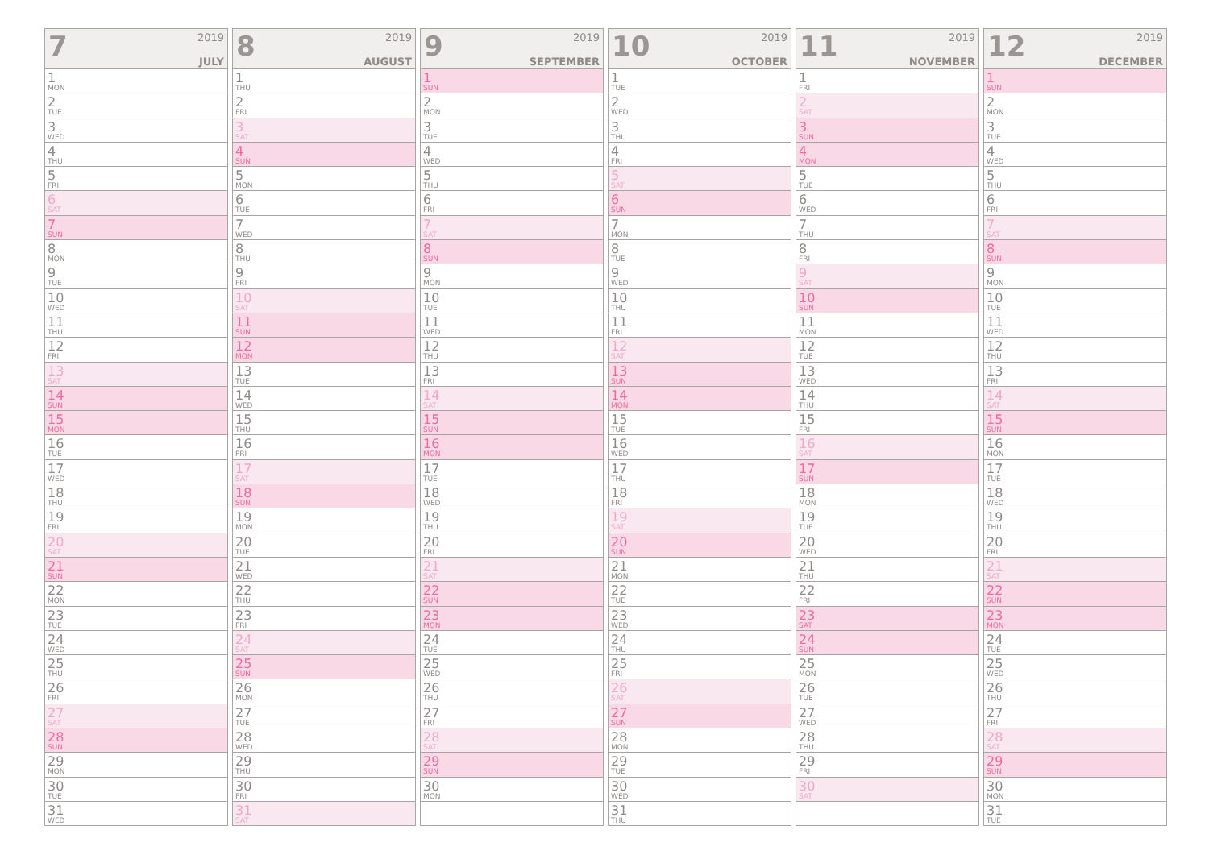7
2019
JULY
1
MON
2
TUE
3
WED
4
THU
5
FRI
6
SAT
7
SUN
8
MON
9
TUE
10
WED
11
THU
12
FRI
13
SAT
14
SUN
15
MON
16
TUE
17
WED
18
THU
19
FRI
20
SAT
21
SUN
22
MON
23
TUE
24
WED
25
THU
26
FRI
27
SAT
28
SUN
29
MON
30
TUE
31
WED
8
2019
AUGUST
1
THU
2
FRI
3
SAT
4
SUN
5
MON
6
TUE
7
WED
8
THU
9
FRI
10
SAT
11
SUN
12
MON
13
TUE
14
WED
15
THU
16
FRI
17
SAT
18
SUN
19
MON
20
TUE
21
WED
22
THU
23
FRI
24
SAT
25
SUN
26
MON
27
TUE
28
WED
29
THU
30
FRI
31
SAT
9
2019
SEPTEMBER
1
SUN
2
MON
3
TUE
4
WED
5
THU
6
FRI
7
SAT
8
SUN
9
MON
10
TUE
11
WED
12
THU
13
FRI
14
SAT
15
SUN
16
MON
17
TUE
18
WED
19
THU
20
FRI
21
SAT
22
SUN
23
MON
24
TUE
25
WED
26
THU
27
FRI
28
SAT
29
SUN
30
MON
10
2019
OCTOBER
1
TUE
2
WED
3
THU
4
FRI
5
SAT
6
SUN
7
MON
8
TUE
9
WED
10
THU
11
FRI
12
SAT
13
SUN
14
MON
15
TUE
16
WED
17
THU
18
FRI
19
SAT
20
SUN
21
MON
22
TUE
23
WED
24
THU
25
FRI
26
SAT
27
SUN
28
MON
29
TUE
30
WED
31
THU
11
2019
NOVEMBER
1
FRI
2
SAT
3
SUN
4
MON
5
TUE
6
WED
7
THU
8
FRI
9
SAT
10
SUN
11
MON
12
TUE
13
WED
14
THU
15
FRI
16
SAT
17
SUN
18
MON
19
TUE
20
WED
21
THU
22
FRI
23
SAT
24
SUN
25
MON
26
TUE
27
WED
28
THU
29
FRI
30
SAT
12
2019
DECEMBER
1
SUN
2
MON
3
TUE
4
WED
5
THU
6
FRI
7
SAT
8
SUN
9
MON
10
TUE
11
WED
12
THU
13
FRI
14
SAT
15
SUN
16
MON
17
TUE
18
WED
19
THU
20
FRI
21
SAT
22
SUN
23
MON
24
TUE
25
WED
26
THU
27
FRI
28
SAT
29
SUN
30
MON
31
TUE